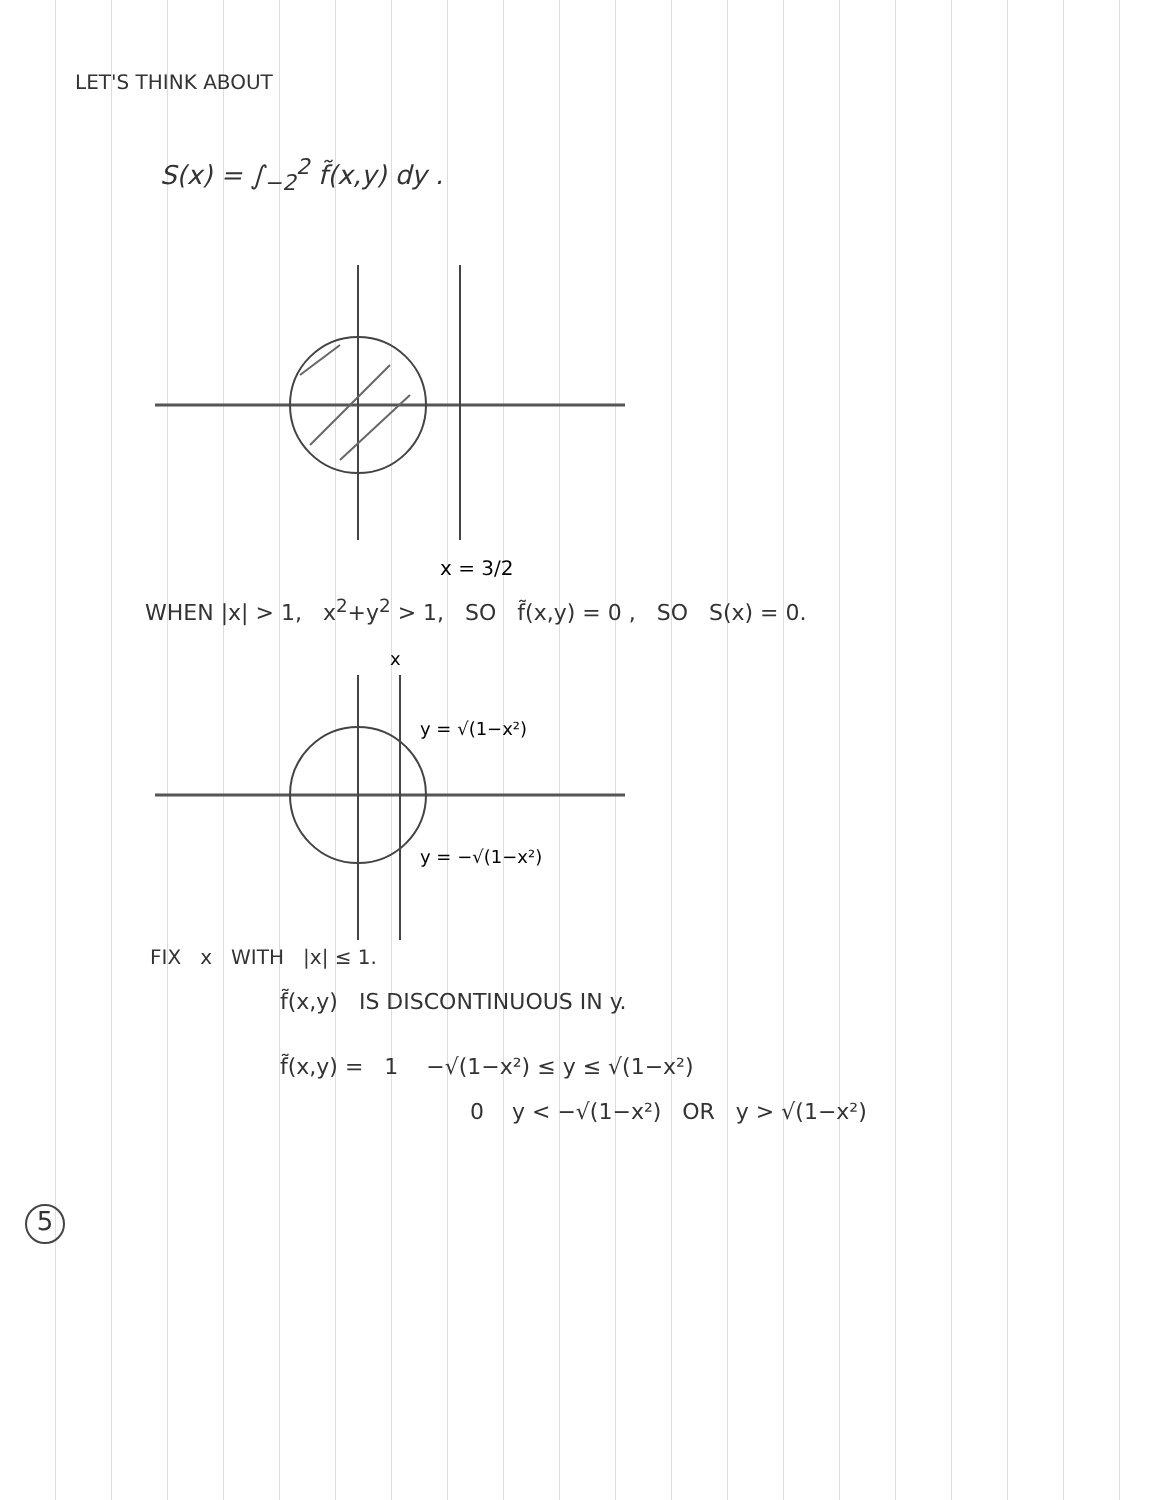LET'S THINK ABOUT
S(x) = ∫<sub>−2</sub><sup>2</sup> f̃(x,y) dy .
x = 3/2
WHEN |x| > 1, x<sup>2</sup>+y<sup>2</sup> > 1, SO f̃(x,y) = 0 , SO S(x) = 0.
x
y = √(1−x²)
y = −√(1−x²)
FIX x WITH |x| ≤ 1.
f̃(x,y) IS DISCONTINUOUS IN y.
f̃(x,y) = 1 −√(1−x²) ≤ y ≤ √(1−x²)
0 y < −√(1−x²) OR y > √(1−x²)
5